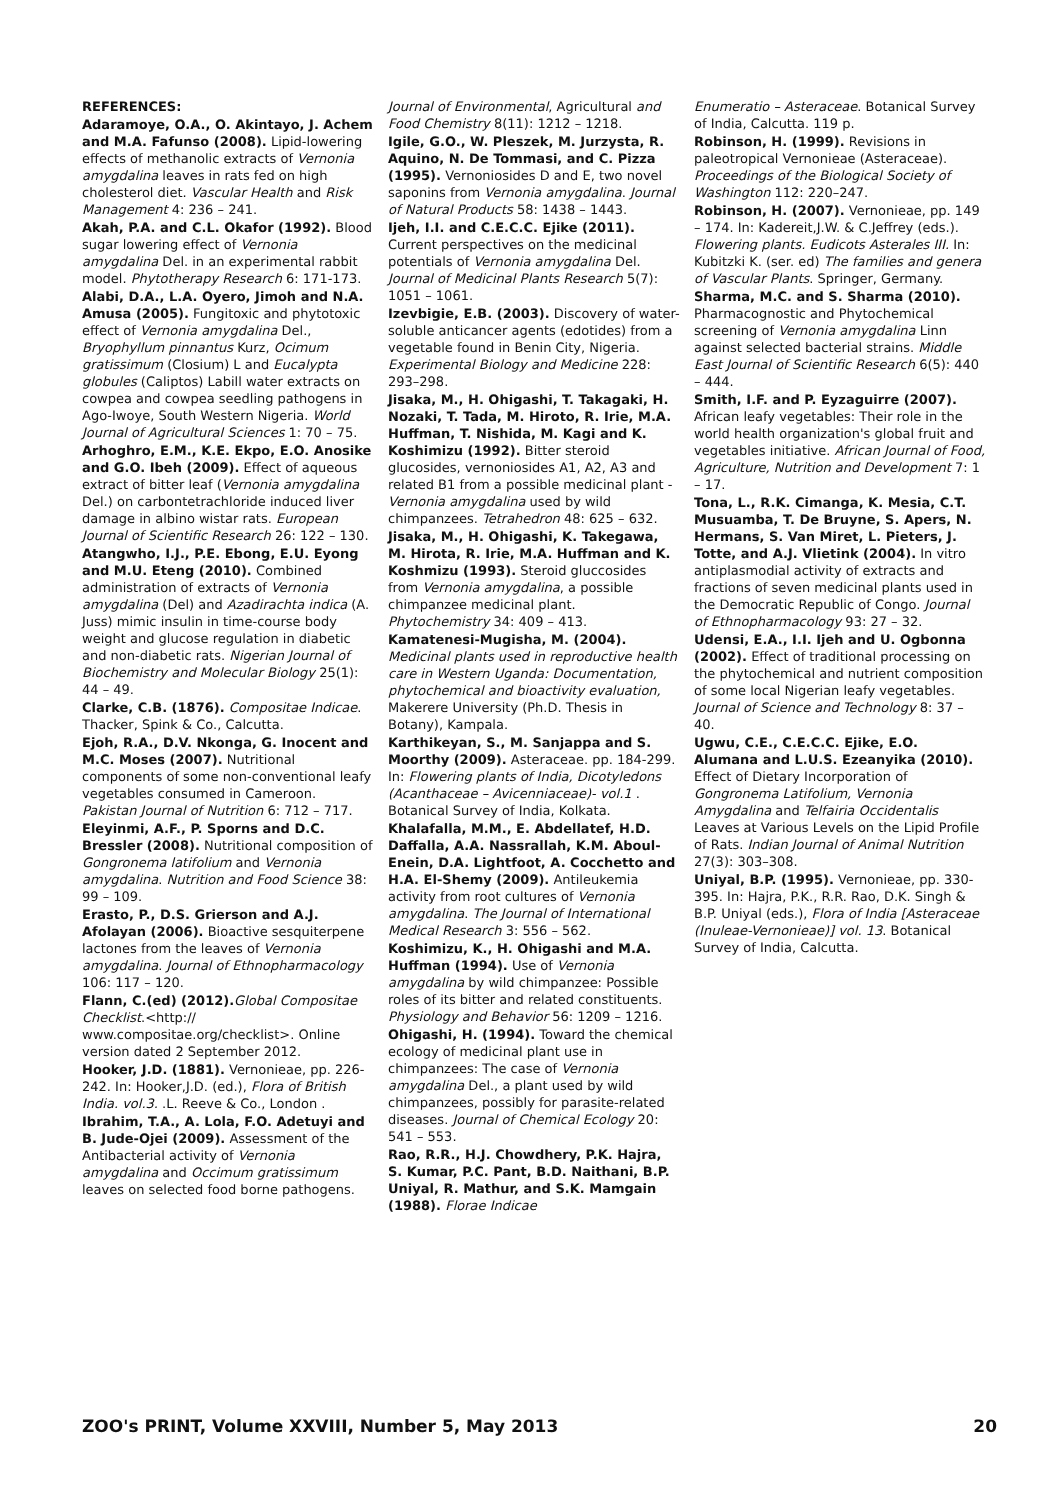REFERENCES:
Adaramoye, O.A., O. Akintayo, J. Achem and M.A. Fafunso (2008). Lipid-lowering effects of methanolic extracts of Vernonia amygdalina leaves in rats fed on high cholesterol diet. Vascular Health and Risk Management 4: 236 – 241.
Akah, P.A. and C.L. Okafor (1992). Blood sugar lowering effect of Vernonia amygdalina Del. in an experimental rabbit model. Phytotherapy Research 6: 171-173.
Alabi, D.A., L.A. Oyero, Jimoh and N.A. Amusa (2005). Fungitoxic and phytotoxic effect of Vernonia amygdalina Del., Bryophyllum pinnantus Kurz, Ocimum gratissimum (Closium) L and Eucalypta globules (Caliptos) Labill water extracts on cowpea and cowpea seedling pathogens in Ago-Iwoye, South Western Nigeria. World Journal of Agricultural Sciences 1: 70 – 75.
Arhoghro, E.M., K.E. Ekpo, E.O. Anosike and G.O. Ibeh (2009). Effect of aqueous extract of bitter leaf (Vernonia amygdalina Del.) on carbontetrachloride induced liver damage in albino wistar rats. European Journal of Scientific Research 26: 122 – 130.
Atangwho, I.J., P.E. Ebong, E.U. Eyong and M.U. Eteng (2010). Combined administration of extracts of Vernonia amygdalina (Del) and Azadirachta indica (A. Juss) mimic insulin in time-course body weight and glucose regulation in diabetic and non-diabetic rats. Nigerian Journal of Biochemistry and Molecular Biology 25(1): 44 – 49.
Clarke, C.B. (1876). Compositae Indicae. Thacker, Spink & Co., Calcutta.
Ejoh, R.A., D.V. Nkonga, G. Inocent and M.C. Moses (2007). Nutritional components of some non-conventional leafy vegetables consumed in Cameroon. Pakistan Journal of Nutrition 6: 712 – 717.
Eleyinmi, A.F., P. Sporns and D.C. Bressler (2008). Nutritional composition of Gongronema latifolium and Vernonia amygdalina. Nutrition and Food Science 38: 99 – 109.
Erasto, P., D.S. Grierson and A.J. Afolayan (2006). Bioactive sesquiterpene lactones from the leaves of Vernonia amygdalina. Journal of Ethnopharmacology 106: 117 – 120.
Flann, C.(ed) (2012). Global Compositae Checklist.<http:// www.compositae.org/checklist>. Online version dated 2 September 2012.
Hooker, J.D. (1881). Vernonieae, pp. 226-242. In: Hooker,J.D. (ed.), Flora of British India. vol.3. .L. Reeve & Co., London .
Ibrahim, T.A., A. Lola, F.O. Adetuyi and B. Jude-Ojei (2009). Assessment of the Antibacterial activity of Vernonia amygdalina and Occimum gratissimum leaves on selected food borne pathogens.
Journal of Environmental, Agricultural and Food Chemistry 8(11): 1212 – 1218.
Igile, G.O., W. Pleszek, M. Jurzysta, R. Aquino, N. De Tommasi, and C. Pizza (1995). Vernoniosides D and E, two novel saponins from Vernonia amygdalina. Journal of Natural Products 58: 1438 – 1443.
Ijeh, I.I. and C.E.C.C. Ejike (2011). Current perspectives on the medicinal potentials of Vernonia amygdalina Del. Journal of Medicinal Plants Research 5(7): 1051 – 1061.
Izevbigie, E.B. (2003). Discovery of water-soluble anticancer agents (edotides) from a vegetable found in Benin City, Nigeria. Experimental Biology and Medicine 228: 293–298.
Jisaka, M., H. Ohigashi, T. Takagaki, H. Nozaki, T. Tada, M. Hiroto, R. Irie, M.A. Huffman, T. Nishida, M. Kagi and K. Koshimizu (1992). Bitter steroid glucosides, vernoniosides A1, A2, A3 and related B1 from a possible medicinal plant - Vernonia amygdalina used by wild chimpanzees. Tetrahedron 48: 625 – 632.
Jisaka, M., H. Ohigashi, K. Takegawa, M. Hirota, R. Irie, M.A. Huffman and K. Koshmizu (1993). Steroid gluccosides from Vernonia amygdalina, a possible chimpanzee medicinal plant. Phytochemistry 34: 409 – 413.
Kamatenesi-Mugisha, M. (2004). Medicinal plants used in reproductive health care in Western Uganda: Documentation, phytochemical and bioactivity evaluation, Makerere University (Ph.D. Thesis in Botany), Kampala.
Karthikeyan, S., M. Sanjappa and S. Moorthy (2009). Asteraceae. pp. 184-299. In: Flowering plants of India, Dicotyledons (Acanthaceae – Avicenniaceae)- vol.1 . Botanical Survey of India, Kolkata.
Khalafalla, M.M., E. Abdellatef, H.D. Daffalla, A.A. Nassrallah, K.M. Aboul-Enein, D.A. Lightfoot, A. Cocchetto and H.A. El-Shemy (2009). Antileukemia activity from root cultures of Vernonia amygdalina. The Journal of International Medical Research 3: 556 – 562.
Koshimizu, K., H. Ohigashi and M.A. Huffman (1994). Use of Vernonia amygdalina by wild chimpanzee: Possible roles of its bitter and related constituents. Physiology and Behavior 56: 1209 – 1216.
Ohigashi, H. (1994). Toward the chemical ecology of medicinal plant use in chimpanzees: The case of Vernonia amygdalina Del., a plant used by wild chimpanzees, possibly for parasite-related diseases. Journal of Chemical Ecology 20: 541 – 553.
Rao, R.R., H.J. Chowdhery, P.K. Hajra, S. Kumar, P.C. Pant, B.D. Naithani, B.P. Uniyal, R. Mathur, and S.K. Mamgain (1988). Florae Indicae
Enumeratio – Asteraceae. Botanical Survey of India, Calcutta. 119 p.
Robinson, H. (1999). Revisions in paleotropical Vernonieae (Asteraceae). Proceedings of the Biological Society of Washington 112: 220–247.
Robinson, H. (2007). Vernonieae, pp. 149 – 174. In: Kadereit,J.W. & C.Jeffrey (eds.). Flowering plants. Eudicots Asterales III. In: Kubitzki K. (ser. ed) The families and genera of Vascular Plants. Springer, Germany.
Sharma, M.C. and S. Sharma (2010). Pharmacognostic and Phytochemical screening of Vernonia amygdalina Linn against selected bacterial strains. Middle East Journal of Scientific Research 6(5): 440 – 444.
Smith, I.F. and P. Eyzaguirre (2007). African leafy vegetables: Their role in the world health organization's global fruit and vegetables initiative. African Journal of Food, Agriculture, Nutrition and Development 7: 1 – 17.
Tona, L., R.K. Cimanga, K. Mesia, C.T. Musuamba, T. De Bruyne, S. Apers, N. Hermans, S. Van Miret, L. Pieters, J. Totte, and A.J. Vlietink (2004). In vitro antiplasmodial activity of extracts and fractions of seven medicinal plants used in the Democratic Republic of Congo. Journal of Ethnopharmacology 93: 27 – 32.
Udensi, E.A., I.I. Ijeh and U. Ogbonna (2002). Effect of traditional processing on the phytochemical and nutrient composition of some local Nigerian leafy vegetables. Journal of Science and Technology 8: 37 – 40.
Ugwu, C.E., C.E.C.C. Ejike, E.O. Alumana and L.U.S. Ezeanyika (2010). Effect of Dietary Incorporation of Gongronema Latifolium, Vernonia Amygdalina and Telfairia Occidentalis Leaves at Various Levels on the Lipid Profile of Rats. Indian Journal of Animal Nutrition 27(3): 303–308.
Uniyal, B.P. (1995). Vernonieae, pp. 330-395. In: Hajra, P.K., R.R. Rao, D.K. Singh & B.P. Uniyal (eds.), Flora of India [Asteraceae (Inuleae-Vernonieae)] vol. 13. Botanical Survey of India, Calcutta.
ZOO's PRINT, Volume XXVIII, Number 5, May 2013 20